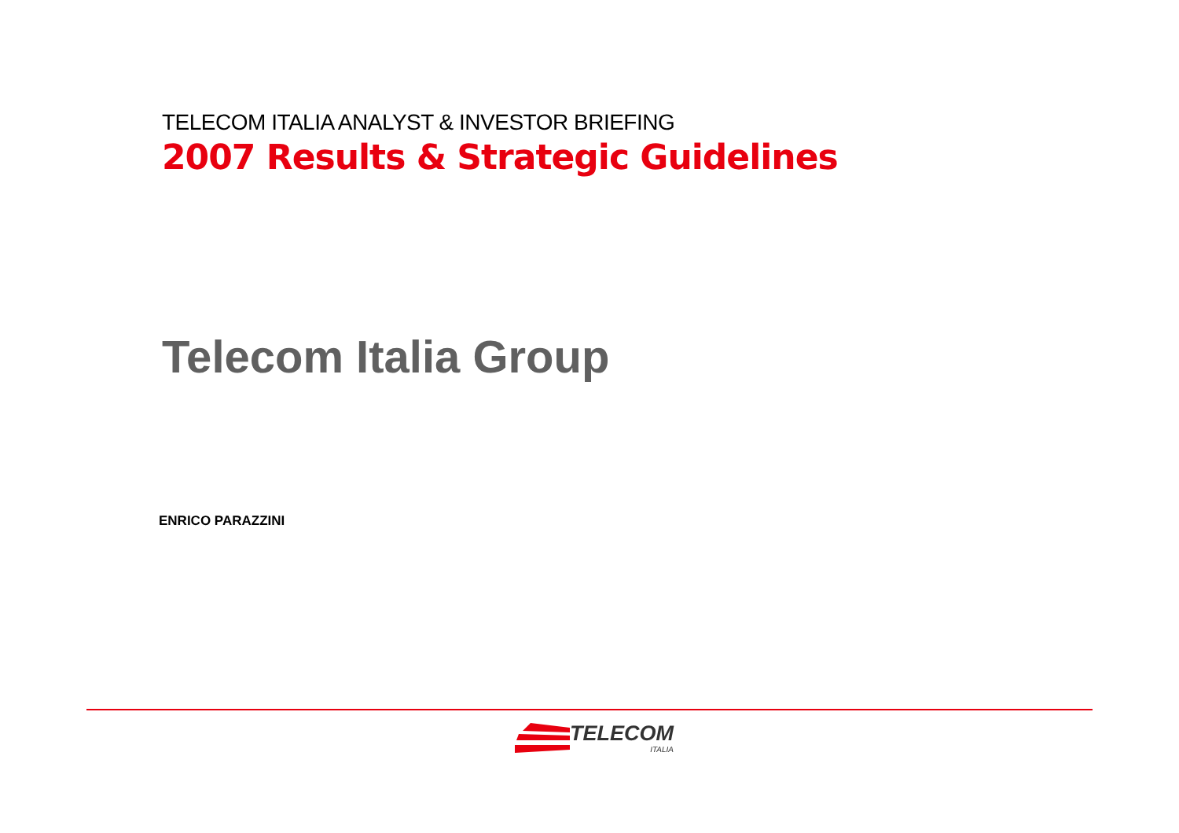TELECOM ITALIA ANALYST & INVESTOR BRIEFING
2007 Results & Strategic Guidelines
Telecom Italia Group
ENRICO PARAZZINI
TELECOM
ITALIA